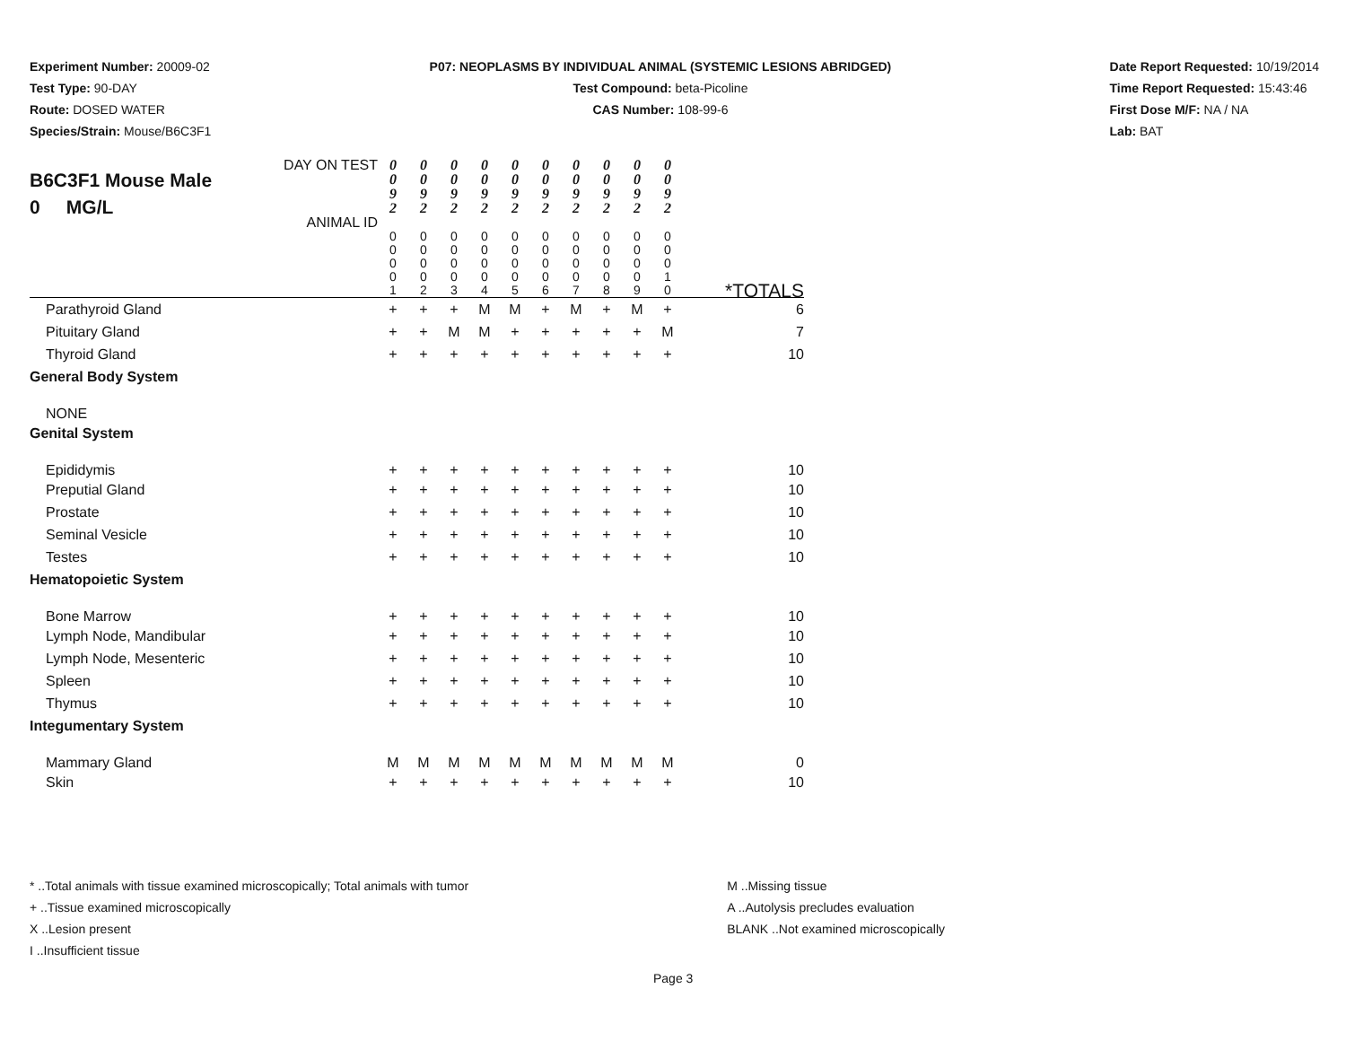Experiment Number: 20009-02
Test Type: 90-DAY
Route: DOSED WATER
Species/Strain: Mouse/B6C3F1
P07: NEOPLASMS BY INDIVIDUAL ANIMAL (SYSTEMIC LESIONS ABRIDGED)
Test Compound: beta-Picoline
CAS Number: 108-99-6
Date Report Requested: 10/19/2014
Time Report Requested: 15:43:46
First Dose M/F: NA / NA
Lab: BAT
| B6C3F1 Mouse Male 0 MG/L | DAY ON TEST ANIMAL ID | 0 0 9 2 | 0 0 9 2 | 0 0 9 2 | 0 0 9 2 | 0 0 9 2 | 0 0 9 2 | 0 0 9 2 | 0 0 9 2 | 0 0 9 2 | 0 0 9 2 | |
| | | 0 0 0 0 1 | 0 0 0 0 2 | 0 0 0 0 3 | 0 0 0 0 4 | 0 0 0 0 5 | 0 0 0 0 6 | 0 0 0 0 7 | 0 0 0 0 8 | 0 0 0 0 9 | 0 0 0 1 0 | *TOTALS |
| Parathyroid Gland | | + | + | + | M | M | + | M | + | M | + | 6 |
| Pituitary Gland | | + | + | M | M | + | + | + | + | + | M | 7 |
| Thyroid Gland | | + | + | + | + | + | + | + | + | + | + | 10 |
| General Body System | | | | | | | | | | | | |
| NONE | | | | | | | | | | | | |
| Genital System | | | | | | | | | | | | |
| Epididymis | | + | + | + | + | + | + | + | + | + | + | 10 |
| Preputial Gland | | + | + | + | + | + | + | + | + | + | + | 10 |
| Prostate | | + | + | + | + | + | + | + | + | + | + | 10 |
| Seminal Vesicle | | + | + | + | + | + | + | + | + | + | + | 10 |
| Testes | | + | + | + | + | + | + | + | + | + | + | 10 |
| Hematopoietic System | | | | | | | | | | | | |
| Bone Marrow | | + | + | + | + | + | + | + | + | + | + | 10 |
| Lymph Node, Mandibular | | + | + | + | + | + | + | + | + | + | + | 10 |
| Lymph Node, Mesenteric | | + | + | + | + | + | + | + | + | + | + | 10 |
| Spleen | | + | + | + | + | + | + | + | + | + | + | 10 |
| Thymus | | + | + | + | + | + | + | + | + | + | + | 10 |
| Integumentary System | | | | | | | | | | | | |
| Mammary Gland | | M | M | M | M | M | M | M | M | M | M | 0 |
| Skin | | + | + | + | + | + | + | + | + | + | + | 10 |
* ..Total animals with tissue examined microscopically; Total animals with tumor
+ ..Tissue examined microscopically
X ..Lesion present
I ..Insufficient tissue
M ..Missing tissue
A ..Autolysis precludes evaluation
BLANK ..Not examined microscopically
Page 3